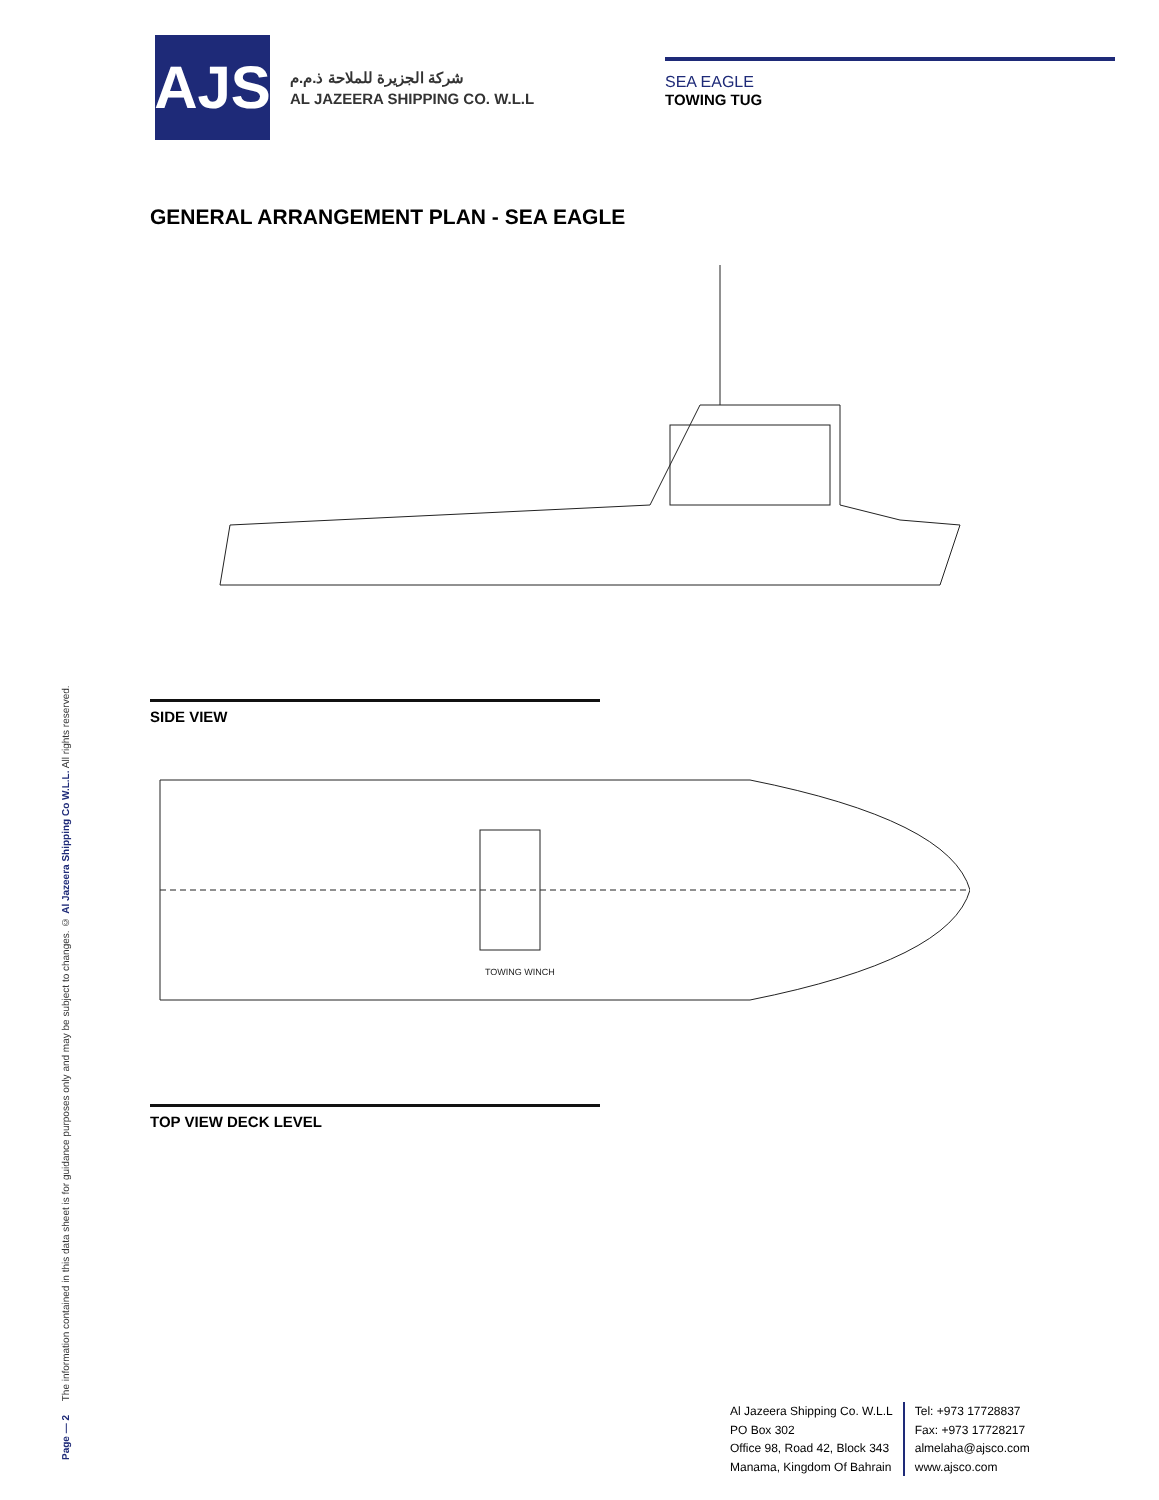Page — 2 The information contained in this data sheet is for guidance purposes only and may be subject to changes. © Al Jazeera Shipping Co W.L.L. All rights reserved.
AJS
شركة الجزيرة للملاحة ذ.م.م
AL JAZEERA SHIPPING CO. W.L.L
SEA EAGLE
TOWING TUG
GENERAL ARRANGEMENT PLAN - SEA EAGLE
SIDE VIEW
TOWING WINCH
TOP VIEW DECK LEVEL
Al Jazeera Shipping Co. W.L.L
PO Box 302
Office 98, Road 42, Block 343
Manama, Kingdom Of Bahrain
Tel: +973 17728837
Fax: +973 17728217
almelaha@ajsco.com
www.ajsco.com